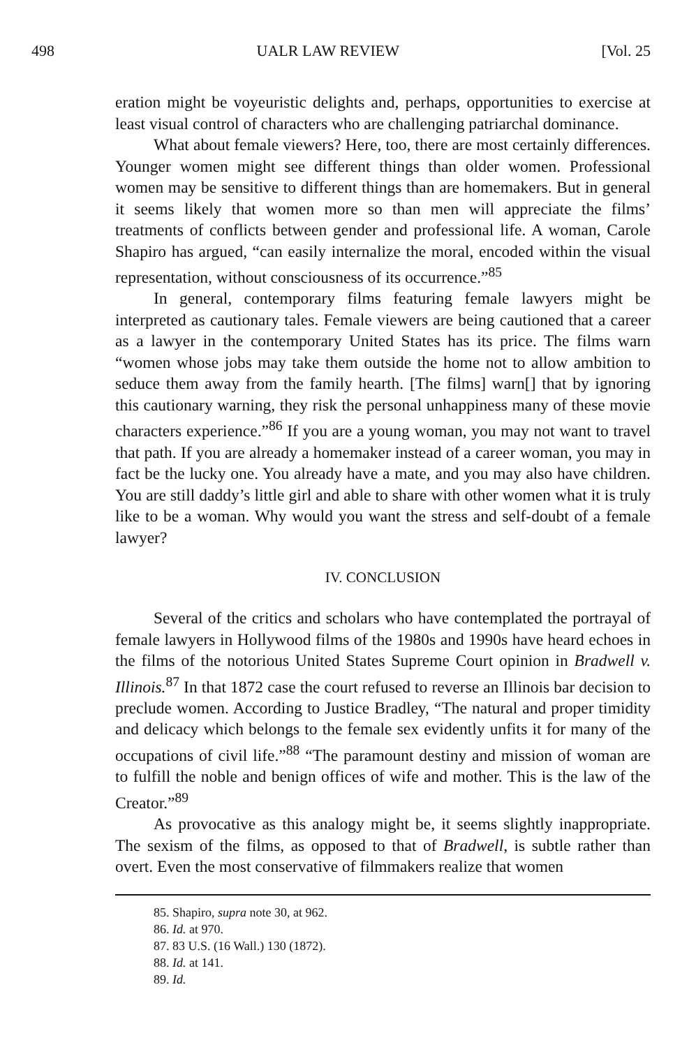498 UALR LAW REVIEW [Vol. 25
eration might be voyeuristic delights and, perhaps, opportunities to exercise at least visual control of characters who are challenging patriarchal dominance.
What about female viewers? Here, too, there are most certainly differences. Younger women might see different things than older women. Professional women may be sensitive to different things than are homemakers. But in general it seems likely that women more so than men will appreciate the films’ treatments of conflicts between gender and professional life. A woman, Carole Shapiro has argued, “can easily internalize the moral, encoded within the visual representation, without consciousness of its occurrence.”<sup>85</sup>
In general, contemporary films featuring female lawyers might be interpreted as cautionary tales. Female viewers are being cautioned that a career as a lawyer in the contemporary United States has its price. The films warn “women whose jobs may take them outside the home not to allow ambition to seduce them away from the family hearth. [The films] warn[] that by ignoring this cautionary warning, they risk the personal unhappiness many of these movie characters experience.”<sup>86</sup> If you are a young woman, you may not want to travel that path. If you are already a homemaker instead of a career woman, you may in fact be the lucky one. You already have a mate, and you may also have children. You are still daddy’s little girl and able to share with other women what it is truly like to be a woman. Why would you want the stress and self-doubt of a female lawyer?
IV. CONCLUSION
Several of the critics and scholars who have contemplated the portrayal of female lawyers in Hollywood films of the 1980s and 1990s have heard echoes in the films of the notorious United States Supreme Court opinion in Bradwell v. Illinois.<sup>87</sup> In that 1872 case the court refused to reverse an Illinois bar decision to preclude women. According to Justice Bradley, “The natural and proper timidity and delicacy which belongs to the female sex evidently unfits it for many of the occupations of civil life.”<sup>88</sup> “The paramount destiny and mission of woman are to fulfill the noble and benign offices of wife and mother. This is the law of the Creator.”<sup>89</sup>
As provocative as this analogy might be, it seems slightly inappropriate. The sexism of the films, as opposed to that of Bradwell, is subtle rather than overt. Even the most conservative of filmmakers realize that women
85. Shapiro, supra note 30, at 962.
86. Id. at 970.
87. 83 U.S. (16 Wall.) 130 (1872).
88. Id. at 141.
89. Id.